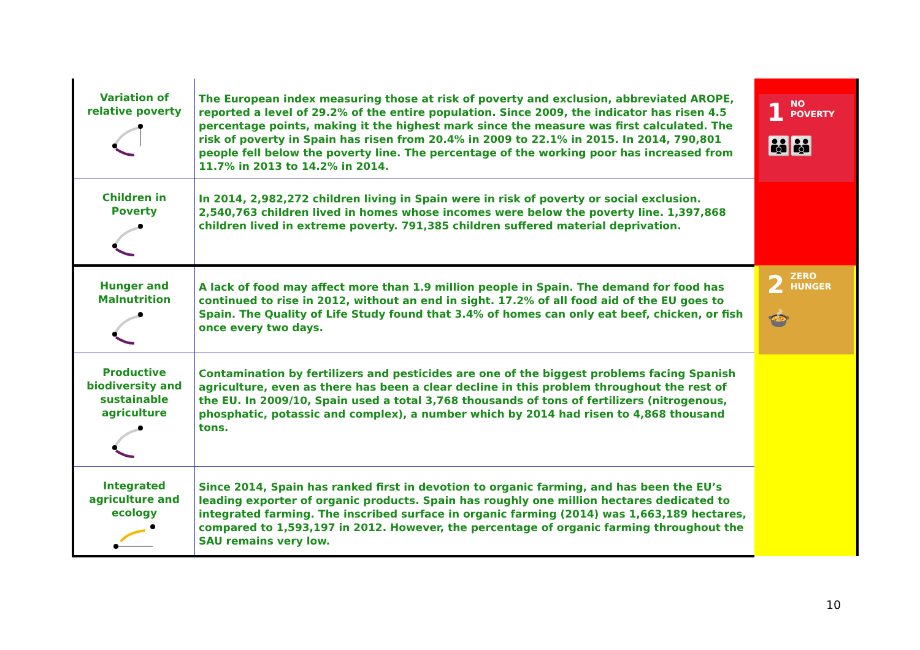| Variation of relative poverty | The European index measuring those at risk of poverty and exclusion, abbreviated AROPE, reported a level of 29.2% of the entire population. Since 2009, the indicator has risen 4.5 percentage points, making it the highest mark since the measure was first calculated. The risk of poverty in Spain has risen from 20.4% in 2009 to 22.1% in 2015. In 2014, 790,801 people fell below the poverty line. The percentage of the working poor has increased from 11.7% in 2013 to 14.2% in 2014. | 1 NO POVERTY 👪👪 |
| Children in Poverty | In 2014, 2,982,272 children living in Spain were in risk of poverty or social exclusion. 2,540,763 children lived in homes whose incomes were below the poverty line. 1,397,868 children lived in extreme poverty. 791,385 children suffered material deprivation. | |
| Hunger and Malnutrition | A lack of food may affect more than 1.9 million people in Spain. The demand for food has continued to rise in 2012, without an end in sight. 17.2% of all food aid of the EU goes to Spain. The Quality of Life Study found that 3.4% of homes can only eat beef, chicken, or fish once every two days. | 2 ZERO HUNGER 🍲 |
| Productive biodiversity and sustainable agriculture | Contamination by fertilizers and pesticides are one of the biggest problems facing Spanish agriculture, even as there has been a clear decline in this problem throughout the rest of the EU. In 2009/10, Spain used a total 3,768 thousands of tons of fertilizers (nitrogenous, phosphatic, potassic and complex), a number which by 2014 had risen to 4,868 thousand tons. | |
| Integrated agriculture and ecology | Since 2014, Spain has ranked first in devotion to organic farming, and has been the EU’s leading exporter of organic products. Spain has roughly one million hectares dedicated to integrated farming. The inscribed surface in organic farming (2014) was 1,663,189 hectares, compared to 1,593,197 in 2012. However, the percentage of organic farming throughout the SAU remains very low. | |
10